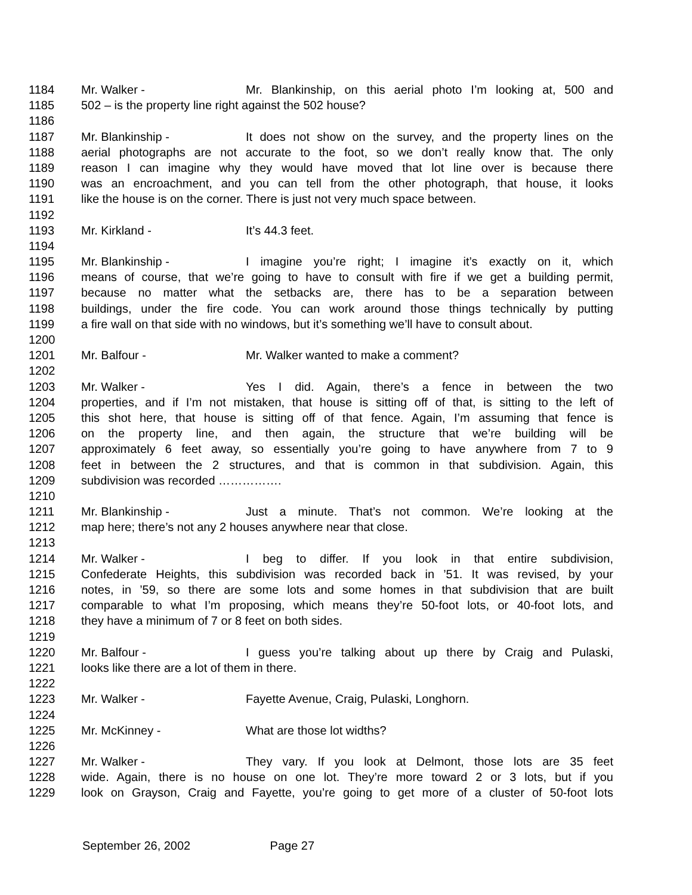1184 Mr. Walker - Mr. Blankinship, on this aerial photo I’m looking at, 500 and
1185 502 – is the property line right against the 502 house?
1186
1187 Mr. Blankinship - It does not show on the survey, and the property lines on the
1188 aerial photographs are not accurate to the foot, so we don’t really know that. The only
1189 reason I can imagine why they would have moved that lot line over is because there
1190 was an encroachment, and you can tell from the other photograph, that house, it looks
1191 like the house is on the corner. There is just not very much space between.
1192
1193 Mr. Kirkland - It’s 44.3 feet.
1194
1195 Mr. Blankinship - I imagine you’re right; I imagine it’s exactly on it, which
1196 means of course, that we’re going to have to consult with fire if we get a building permit,
1197 because no matter what the setbacks are, there has to be a separation between
1198 buildings, under the fire code. You can work around those things technically by putting
1199 a fire wall on that side with no windows, but it’s something we’ll have to consult about.
1200
1201 Mr. Balfour - Mr. Walker wanted to make a comment?
1202
1203 Mr. Walker - Yes I did. Again, there’s a fence in between the two
1204 properties, and if I’m not mistaken, that house is sitting off of that, is sitting to the left of
1205 this shot here, that house is sitting off of that fence. Again, I’m assuming that fence is
1206 on the property line, and then again, the structure that we’re building will be
1207 approximately 6 feet away, so essentially you’re going to have anywhere from 7 to 9
1208 feet in between the 2 structures, and that is common in that subdivision. Again, this
1209 subdivision was recorded …………….
1210
1211 Mr. Blankinship - Just a minute. That’s not common. We’re looking at the
1212 map here; there’s not any 2 houses anywhere near that close.
1213
1214 Mr. Walker - I beg to differ. If you look in that entire subdivision,
1215 Confederate Heights, this subdivision was recorded back in ’51. It was revised, by your
1216 notes, in ’59, so there are some lots and some homes in that subdivision that are built
1217 comparable to what I’m proposing, which means they’re 50-foot lots, or 40-foot lots, and
1218 they have a minimum of 7 or 8 feet on both sides.
1219
1220 Mr. Balfour - I guess you’re talking about up there by Craig and Pulaski,
1221 looks like there are a lot of them in there.
1222
1223 Mr. Walker - Fayette Avenue, Craig, Pulaski, Longhorn.
1224
1225 Mr. McKinney - What are those lot widths?
1226
1227 Mr. Walker - They vary. If you look at Delmont, those lots are 35 feet
1228 wide. Again, there is no house on one lot. They’re more toward 2 or 3 lots, but if you
1229 look on Grayson, Craig and Fayette, you’re going to get more of a cluster of 50-foot lots
September 26, 2002 Page 27